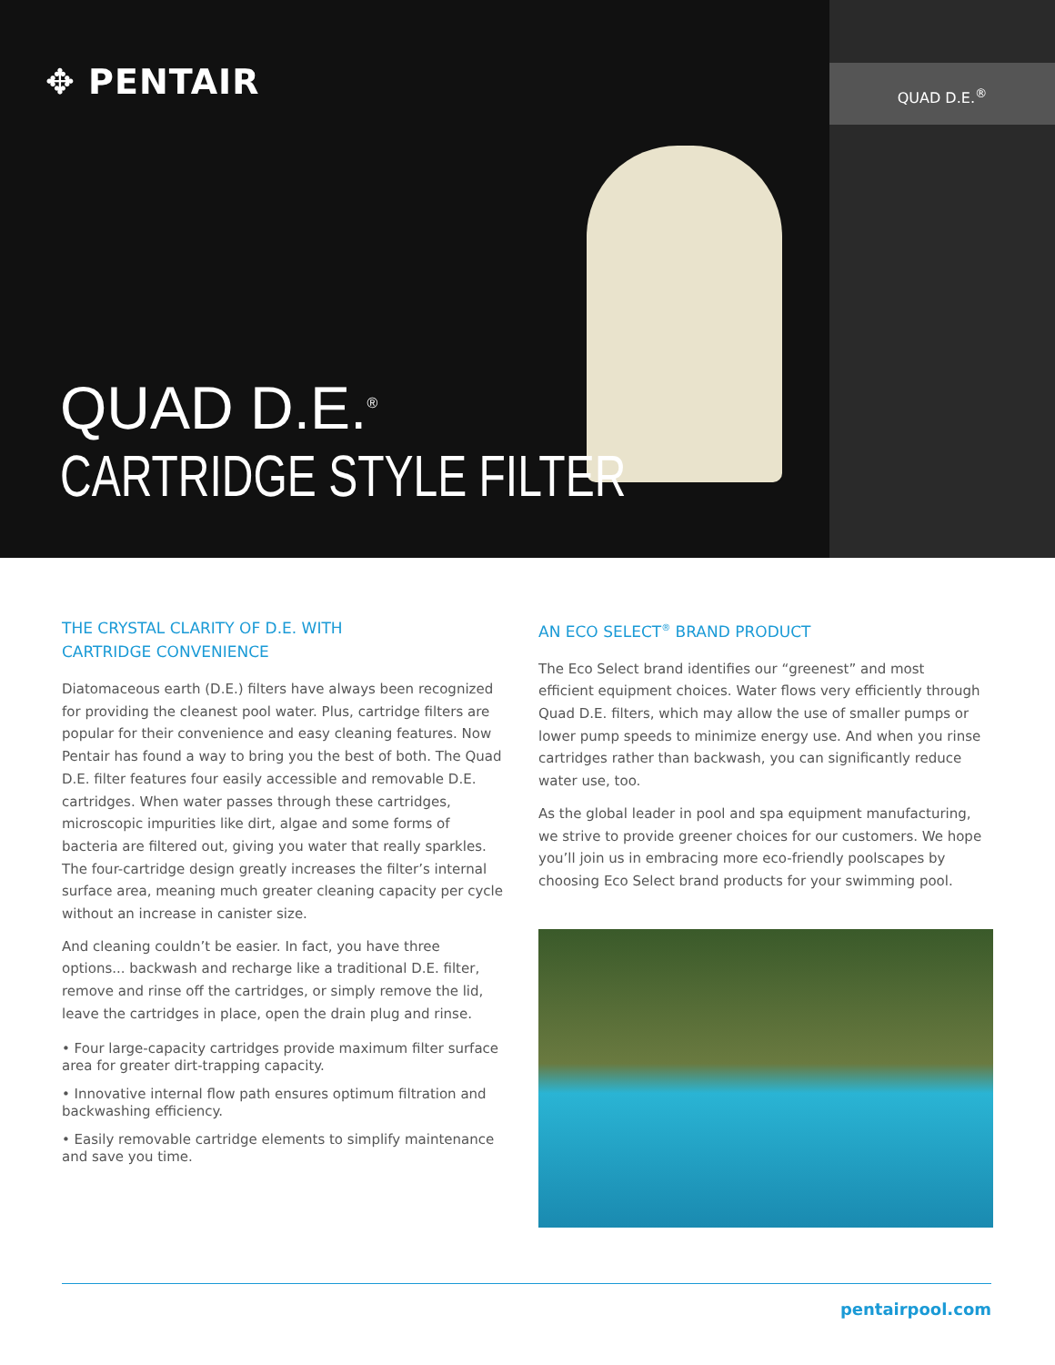QUAD D.E.<sup>®</sup>
✥ PENTAIR
QUAD D.E.<sup>®</sup>
CARTRIDGE STYLE FILTER
THE CRYSTAL CLARITY OF D.E. WITH
CARTRIDGE CONVENIENCE
Diatomaceous earth (D.E.) filters have always been recognized for providing the cleanest pool water. Plus, cartridge filters are popular for their convenience and easy cleaning features. Now Pentair has found a way to bring you the best of both. The Quad D.E. filter features four easily accessible and removable D.E. cartridges. When water passes through these cartridges, microscopic impurities like dirt, algae and some forms of bacteria are filtered out, giving you water that really sparkles. The four-cartridge design greatly increases the filter’s internal surface area, meaning much greater cleaning capacity per cycle without an increase in canister size.
And cleaning couldn’t be easier. In fact, you have three options... backwash and recharge like a traditional D.E. filter, remove and rinse off the cartridges, or simply remove the lid, leave the cartridges in place, open the drain plug and rinse.
• Four large-capacity cartridges provide maximum filter surface area for greater dirt-trapping capacity.
• Innovative internal flow path ensures optimum filtration and backwashing efficiency.
• Easily removable cartridge elements to simplify maintenance and save you time.
AN ECO SELECT<sup>®</sup> BRAND PRODUCT
The Eco Select brand identifies our “greenest” and most efficient equipment choices. Water flows very efficiently through Quad D.E. filters, which may allow the use of smaller pumps or lower pump speeds to minimize energy use. And when you rinse cartridges rather than backwash, you can significantly reduce water use, too.
As the global leader in pool and spa equipment manufacturing, we strive to provide greener choices for our customers. We hope you’ll join us in embracing more eco-friendly poolscapes by choosing Eco Select brand products for your swimming pool.
pentairpool.com